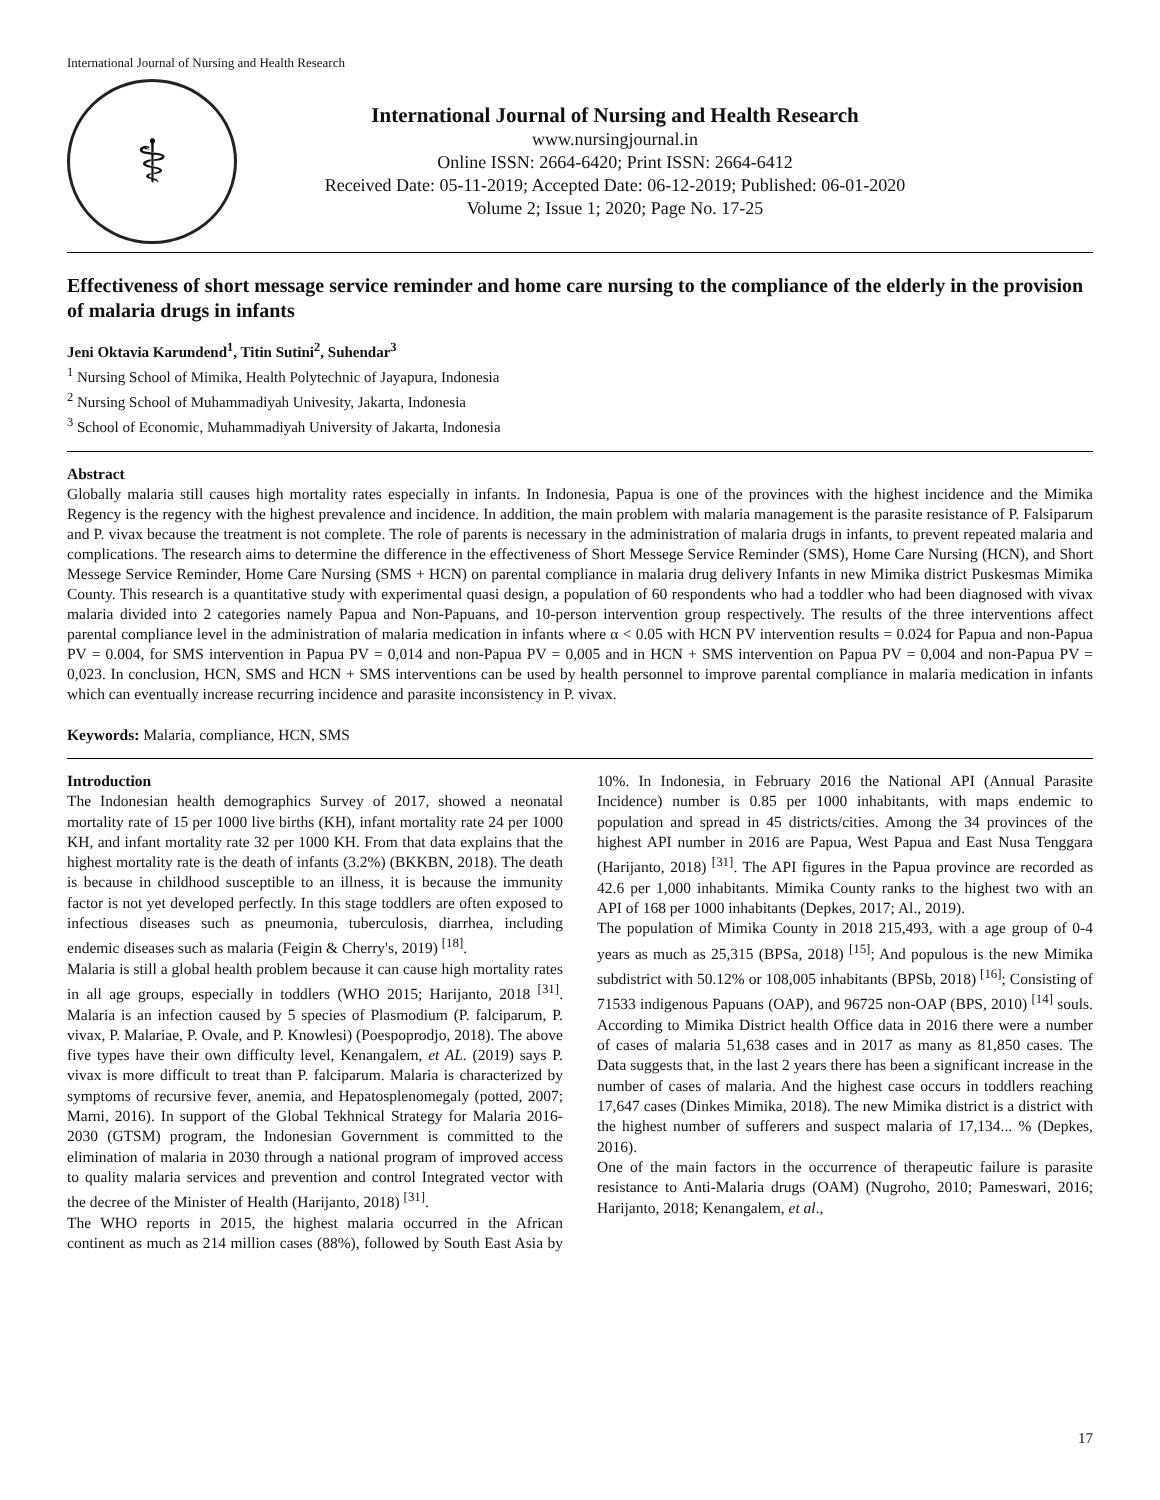International Journal of Nursing and Health Research
⚕
International Journal of Nursing and Health Research
www.nursingjournal.in
Online ISSN: 2664-6420; Print ISSN: 2664-6412
Received Date: 05-11-2019; Accepted Date: 06-12-2019; Published: 06-01-2020
Volume 2; Issue 1; 2020; Page No. 17-25
Effectiveness of short message service reminder and home care nursing to the compliance of the elderly in the provision of malaria drugs in infants
Jeni Oktavia Karundend<sup>1</sup>, Titin Sutini<sup>2</sup>, Suhendar<sup>3</sup>
<sup>1</sup> Nursing School of Mimika, Health Polytechnic of Jayapura, Indonesia
<sup>2</sup> Nursing School of Muhammadiyah Univesity, Jakarta, Indonesia
<sup>3</sup> School of Economic, Muhammadiyah University of Jakarta, Indonesia
Abstract
Globally malaria still causes high mortality rates especially in infants. In Indonesia, Papua is one of the provinces with the highest incidence and the Mimika Regency is the regency with the highest prevalence and incidence. In addition, the main problem with malaria management is the parasite resistance of P. Falsiparum and P. vivax because the treatment is not complete. The role of parents is necessary in the administration of malaria drugs in infants, to prevent repeated malaria and complications. The research aims to determine the difference in the effectiveness of Short Messege Service Reminder (SMS), Home Care Nursing (HCN), and Short Messege Service Reminder, Home Care Nursing (SMS + HCN) on parental compliance in malaria drug delivery Infants in new Mimika district Puskesmas Mimika County. This research is a quantitative study with experimental quasi design, a population of 60 respondents who had a toddler who had been diagnosed with vivax malaria divided into 2 categories namely Papua and Non-Papuans, and 10-person intervention group respectively. The results of the three interventions affect parental compliance level in the administration of malaria medication in infants where α < 0.05 with HCN PV intervention results = 0.024 for Papua and non-Papua PV = 0.004, for SMS intervention in Papua PV = 0,014 and non-Papua PV = 0,005 and in HCN + SMS intervention on Papua PV = 0,004 and non-Papua PV = 0,023. In conclusion, HCN, SMS and HCN + SMS interventions can be used by health personnel to improve parental compliance in malaria medication in infants which can eventually increase recurring incidence and parasite inconsistency in P. vivax.
Keywords: Malaria, compliance, HCN, SMS
Introduction
The Indonesian health demographics Survey of 2017, showed a neonatal mortality rate of 15 per 1000 live births (KH), infant mortality rate 24 per 1000 KH, and infant mortality rate 32 per 1000 KH. From that data explains that the highest mortality rate is the death of infants (3.2%) (BKKBN, 2018). The death is because in childhood susceptible to an illness, it is because the immunity factor is not yet developed perfectly. In this stage toddlers are often exposed to infectious diseases such as pneumonia, tuberculosis, diarrhea, including endemic diseases such as malaria (Feigin & Cherry's, 2019) <sup>[18]</sup>.
Malaria is still a global health problem because it can cause high mortality rates in all age groups, especially in toddlers (WHO 2015; Harijanto, 2018 <sup>[31]</sup>. Malaria is an infection caused by 5 species of Plasmodium (P. falciparum, P. vivax, P. Malariae, P. Ovale, and P. Knowlesi) (Poespoprodjo, 2018). The above five types have their own difficulty level, Kenangalem, et AL. (2019) says P. vivax is more difficult to treat than P. falciparum. Malaria is characterized by symptoms of recursive fever, anemia, and Hepatosplenomegaly (potted, 2007; Marni, 2016). In support of the Global Tekhnical Strategy for Malaria 2016-2030 (GTSM) program, the Indonesian Government is committed to the elimination of malaria in 2030 through a national program of improved access to quality malaria services and prevention and control Integrated vector with the decree of the Minister of Health (Harijanto, 2018) <sup>[31]</sup>.
The WHO reports in 2015, the highest malaria occurred in the African continent as much as 214 million cases (88%), followed by South East Asia by 10%. In Indonesia, in February 2016 the National API (Annual Parasite Incidence) number is 0.85 per 1000 inhabitants, with maps endemic to population and spread in 45 districts/cities. Among the 34 provinces of the highest API number in 2016 are Papua, West Papua and East Nusa Tenggara (Harijanto, 2018) <sup>[31]</sup>. The API figures in the Papua province are recorded as 42.6 per 1,000 inhabitants. Mimika County ranks to the highest two with an API of 168 per 1000 inhabitants (Depkes, 2017; Al., 2019).
The population of Mimika County in 2018 215,493, with a age group of 0-4 years as much as 25,315 (BPSa, 2018) <sup>[15]</sup>; And populous is the new Mimika subdistrict with 50.12% or 108,005 inhabitants (BPSb, 2018) <sup>[16]</sup>; Consisting of 71533 indigenous Papuans (OAP), and 96725 non-OAP (BPS, 2010) <sup>[14]</sup> souls. According to Mimika District health Office data in 2016 there were a number of cases of malaria 51,638 cases and in 2017 as many as 81,850 cases. The Data suggests that, in the last 2 years there has been a significant increase in the number of cases of malaria. And the highest case occurs in toddlers reaching 17,647 cases (Dinkes Mimika, 2018). The new Mimika district is a district with the highest number of sufferers and suspect malaria of 17,134... % (Depkes, 2016).
One of the main factors in the occurrence of therapeutic failure is parasite resistance to Anti-Malaria drugs (OAM) (Nugroho, 2010; Pameswari, 2016; Harijanto, 2018; Kenangalem, et al.,
17